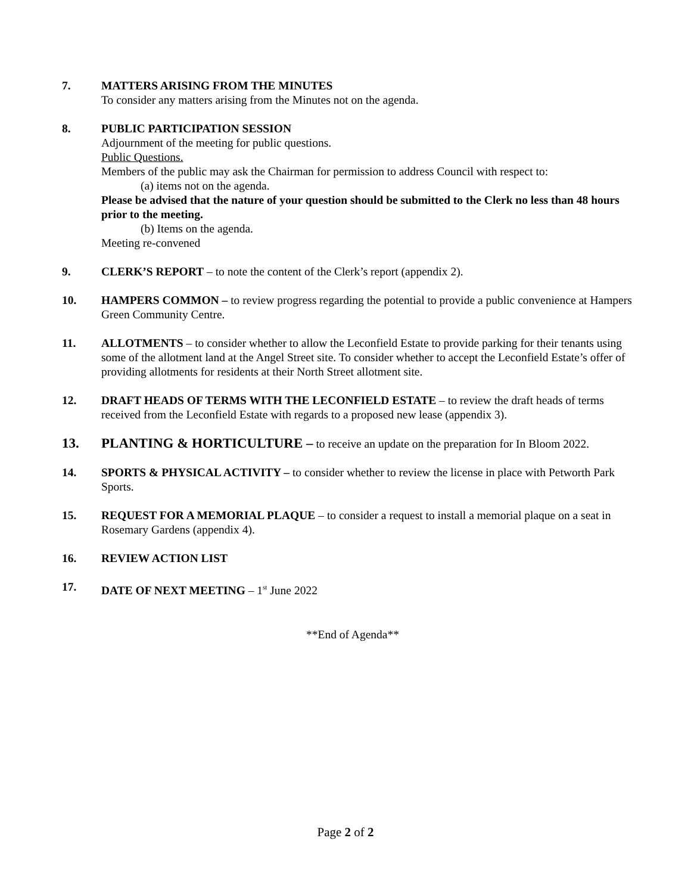7. MATTERS ARISING FROM THE MINUTES
To consider any matters arising from the Minutes not on the agenda.
8. PUBLIC PARTICIPATION SESSION
Adjournment of the meeting for public questions.
Public Questions.
Members of the public may ask the Chairman for permission to address Council with respect to:
(a) items not on the agenda.
Please be advised that the nature of your question should be submitted to the Clerk no less than 48 hours prior to the meeting.
(b) Items on the agenda.
Meeting re-convened
9. CLERK’S REPORT – to note the content of the Clerk’s report (appendix 2).
10. HAMPERS COMMON – to review progress regarding the potential to provide a public convenience at Hampers Green Community Centre.
11. ALLOTMENTS – to consider whether to allow the Leconfield Estate to provide parking for their tenants using some of the allotment land at the Angel Street site. To consider whether to accept the Leconfield Estate’s offer of providing allotments for residents at their North Street allotment site.
12. DRAFT HEADS OF TERMS WITH THE LECONFIELD ESTATE – to review the draft heads of terms received from the Leconfield Estate with regards to a proposed new lease (appendix 3).
13. PLANTING & HORTICULTURE – to receive an update on the preparation for In Bloom 2022.
14. SPORTS & PHYSICAL ACTIVITY – to consider whether to review the license in place with Petworth Park Sports.
15. REQUEST FOR A MEMORIAL PLAQUE – to consider a request to install a memorial plaque on a seat in Rosemary Gardens (appendix 4).
16. REVIEW ACTION LIST
17. DATE OF NEXT MEETING – 1<sup>st</sup> June 2022
**End of Agenda**
Page 2 of 2